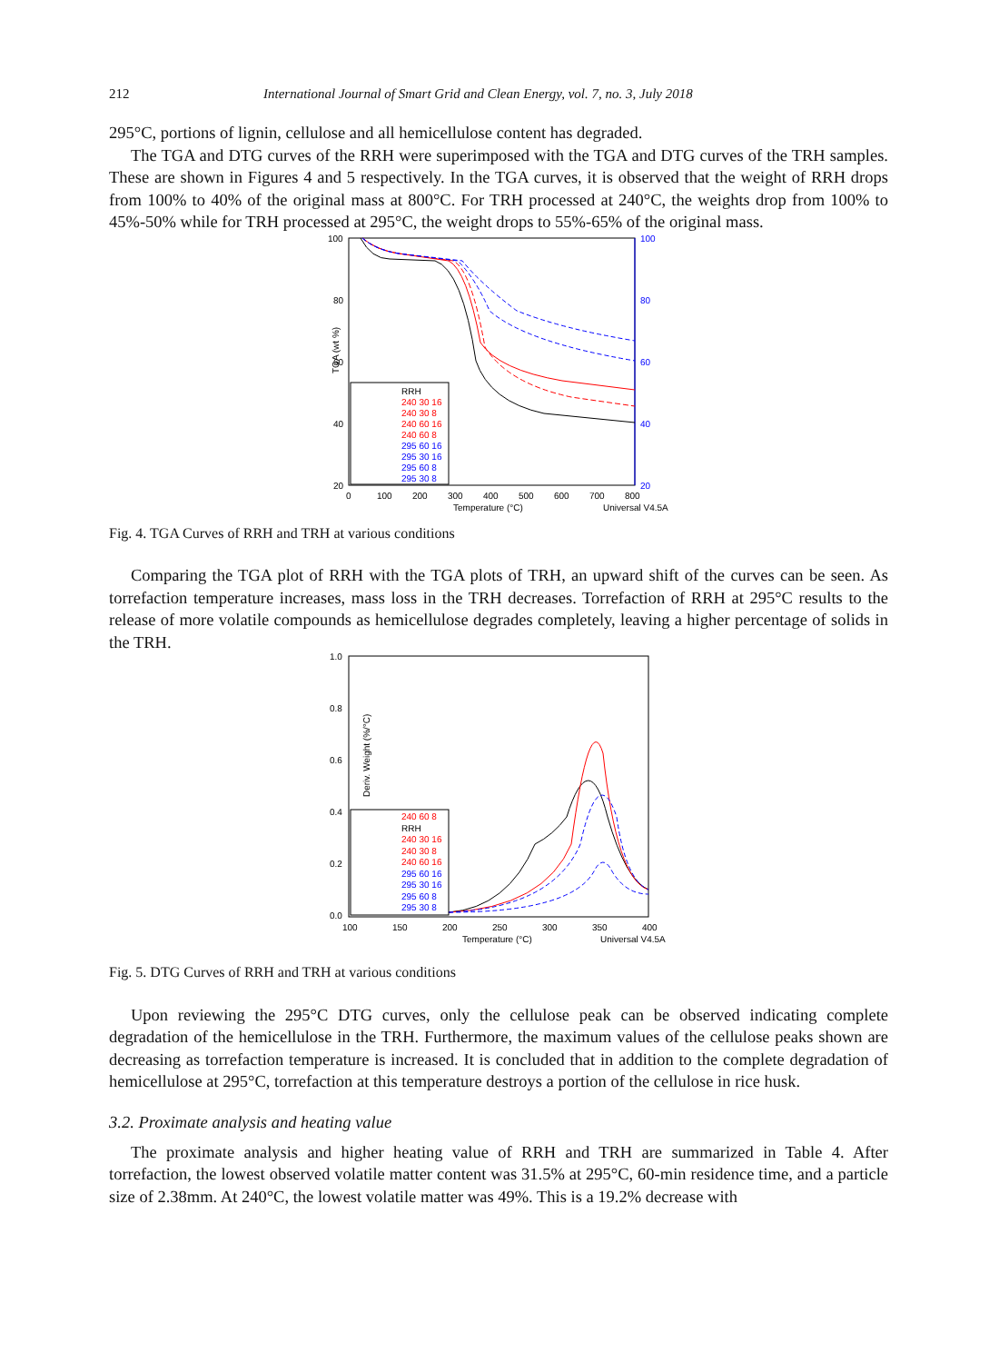212 International Journal of Smart Grid and Clean Energy, vol. 7, no. 3, July 2018
295°C, portions of lignin, cellulose and all hemicellulose content has degraded.
The TGA and DTG curves of the RRH were superimposed with the TGA and DTG curves of the TRH samples. These are shown in Figures 4 and 5 respectively. In the TGA curves, it is observed that the weight of RRH drops from 100% to 40% of the original mass at 800°C. For TRH processed at 240°C, the weights drop from 100% to 45%-50% while for TRH processed at 295°C, the weight drops to 55%-65% of the original mass.
100
80
60
40
20
100
80
60
40
20
TGA (wt %)
0
100
200
300
400
500
600
700
800
Temperature (°C)
Universal V4.5A
RRH
240 30 16
240 30 8
240 60 16
240 60 8
295 60 16
295 30 16
295 60 8
295 30 8
Fig. 4. TGA Curves of RRH and TRH at various conditions
Comparing the TGA plot of RRH with the TGA plots of TRH, an upward shift of the curves can be seen. As torrefaction temperature increases, mass loss in the TRH decreases. Torrefaction of RRH at 295°C results to the release of more volatile compounds as hemicellulose degrades completely, leaving a higher percentage of solids in the TRH.
1.0
0.8
0.6
0.4
0.2
0.0
Deriv. Weight (%/°C)
100
150
200
250
300
350
400
Temperature (°C)
Universal V4.5A
240 60 8
RRH
240 30 16
240 30 8
240 60 16
295 60 16
295 30 16
295 60 8
295 30 8
Fig. 5. DTG Curves of RRH and TRH at various conditions
Upon reviewing the 295°C DTG curves, only the cellulose peak can be observed indicating complete degradation of the hemicellulose in the TRH. Furthermore, the maximum values of the cellulose peaks shown are decreasing as torrefaction temperature is increased. It is concluded that in addition to the complete degradation of hemicellulose at 295°C, torrefaction at this temperature destroys a portion of the cellulose in rice husk.
3.2. Proximate analysis and heating value
The proximate analysis and higher heating value of RRH and TRH are summarized in Table 4. After torrefaction, the lowest observed volatile matter content was 31.5% at 295°C, 60-min residence time, and a particle size of 2.38mm. At 240°C, the lowest volatile matter was 49%. This is a 19.2% decrease with